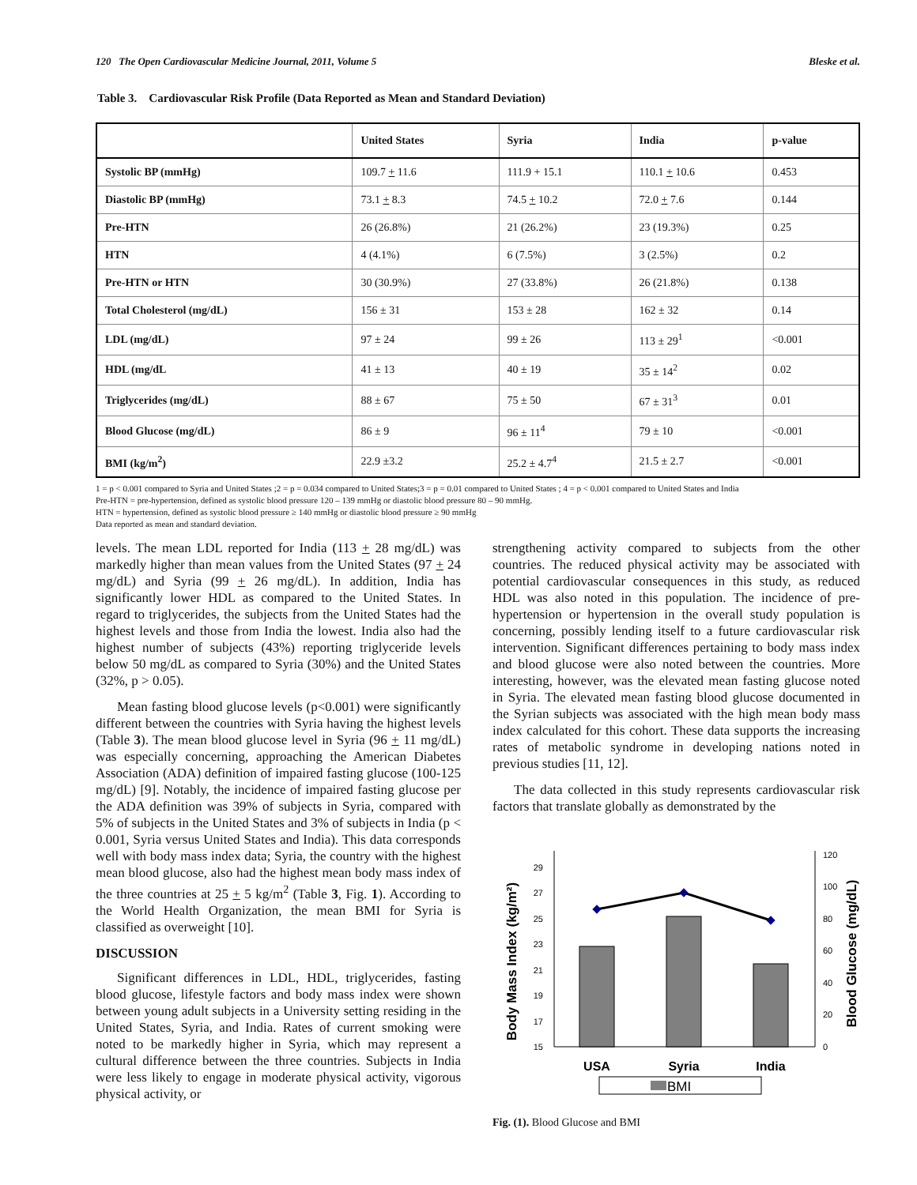120 The Open Cardiovascular Medicine Journal, 2011, Volume 5 Bleske et al.
Table 3. Cardiovascular Risk Profile (Data Reported as Mean and Standard Deviation)
| | United States | Syria | India | p-value |
| --- | --- | --- | --- | --- |
| Systolic BP (mmHg) | 109.7 + 11.6 | 111.9 + 15.1 | 110.1 + 10.6 | 0.453 |
| Diastolic BP (mmHg) | 73.1 + 8.3 | 74.5 + 10.2 | 72.0 + 7.6 | 0.144 |
| Pre-HTN | 26 (26.8%) | 21 (26.2%) | 23 (19.3%) | 0.25 |
| HTN | 4 (4.1%) | 6 (7.5%) | 3 (2.5%) | 0.2 |
| Pre-HTN or HTN | 30 (30.9%) | 27 (33.8%) | 26 (21.8%) | 0.138 |
| Total Cholesterol (mg/dL) | 156 ± 31 | 153 ± 28 | 162 ± 32 | 0.14 |
| LDL (mg/dL) | 97 ± 24 | 99 ± 26 | 113 ± 29<sup>1</sup> | <0.001 |
| HDL (mg/dL | 41 ± 13 | 40 ± 19 | 35 ± 14<sup>2</sup> | 0.02 |
| Triglycerides (mg/dL) | 88 ± 67 | 75 ± 50 | 67 ± 31<sup>3</sup> | 0.01 |
| Blood Glucose (mg/dL) | 86 ± 9 | 96 ± 11<sup>4</sup> | 79 ± 10 | <0.001 |
| BMI (kg/m<sup>2</sup>) | 22.9 ±3.2 | 25.2 ± 4.7<sup>4</sup> | 21.5 ± 2.7 | <0.001 |
1 = p < 0.001 compared to Syria and United States ;2 = p = 0.034 compared to United States;3 = p = 0.01 compared to United States ; 4 = p < 0.001 compared to United States and India
Pre-HTN = pre-hypertension, defined as systolic blood pressure 120 – 139 mmHg or diastolic blood pressure 80 – 90 mmHg.
HTN = hypertension, defined as systolic blood pressure ≥ 140 mmHg or diastolic blood pressure ≥ 90 mmHg
Data reported as mean and standard deviation.
levels. The mean LDL reported for India (113 + 28 mg/dL) was markedly higher than mean values from the United States (97 + 24 mg/dL) and Syria (99 + 26 mg/dL). In addition, India has significantly lower HDL as compared to the United States. In regard to triglycerides, the subjects from the United States had the highest levels and those from India the lowest. India also had the highest number of subjects (43%) reporting triglyceride levels below 50 mg/dL as compared to Syria (30%) and the United States (32%, p > 0.05).
Mean fasting blood glucose levels (p<0.001) were significantly different between the countries with Syria having the highest levels (Table 3). The mean blood glucose level in Syria (96 + 11 mg/dL) was especially concerning, approaching the American Diabetes Association (ADA) definition of impaired fasting glucose (100-125 mg/dL) [9]. Notably, the incidence of impaired fasting glucose per the ADA definition was 39% of subjects in Syria, compared with 5% of subjects in the United States and 3% of subjects in India (p < 0.001, Syria versus United States and India). This data corresponds well with body mass index data; Syria, the country with the highest mean blood glucose, also had the highest mean body mass index of the three countries at 25 + 5 kg/m<sup>2</sup> (Table 3, Fig. 1). According to the World Health Organization, the mean BMI for Syria is classified as overweight [10].
DISCUSSION
Significant differences in LDL, HDL, triglycerides, fasting blood glucose, lifestyle factors and body mass index were shown between young adult subjects in a University setting residing in the United States, Syria, and India. Rates of current smoking were noted to be markedly higher in Syria, which may represent a cultural difference between the three countries. Subjects in India were less likely to engage in moderate physical activity, vigorous physical activity, or
strengthening activity compared to subjects from the other countries. The reduced physical activity may be associated with potential cardiovascular consequences in this study, as reduced HDL was also noted in this population. The incidence of pre-hypertension or hypertension in the overall study population is concerning, possibly lending itself to a future cardiovascular risk intervention. Significant differences pertaining to body mass index and blood glucose were also noted between the countries. More interesting, however, was the elevated mean fasting glucose noted in Syria. The elevated mean fasting blood glucose documented in the Syrian subjects was associated with the high mean body mass index calculated for this cohort. These data supports the increasing rates of metabolic syndrome in developing nations noted in previous studies [11, 12].
The data collected in this study represents cardiovascular risk factors that translate globally as demonstrated by the
15
17
19
21
23
25
27
29
0
20
40
60
80
100
120
USA
Syria
India
Body Mass Index (kg/m²)
Blood Glucose (mg/dL)
BMI
Fig. (1). Blood Glucose and BMI